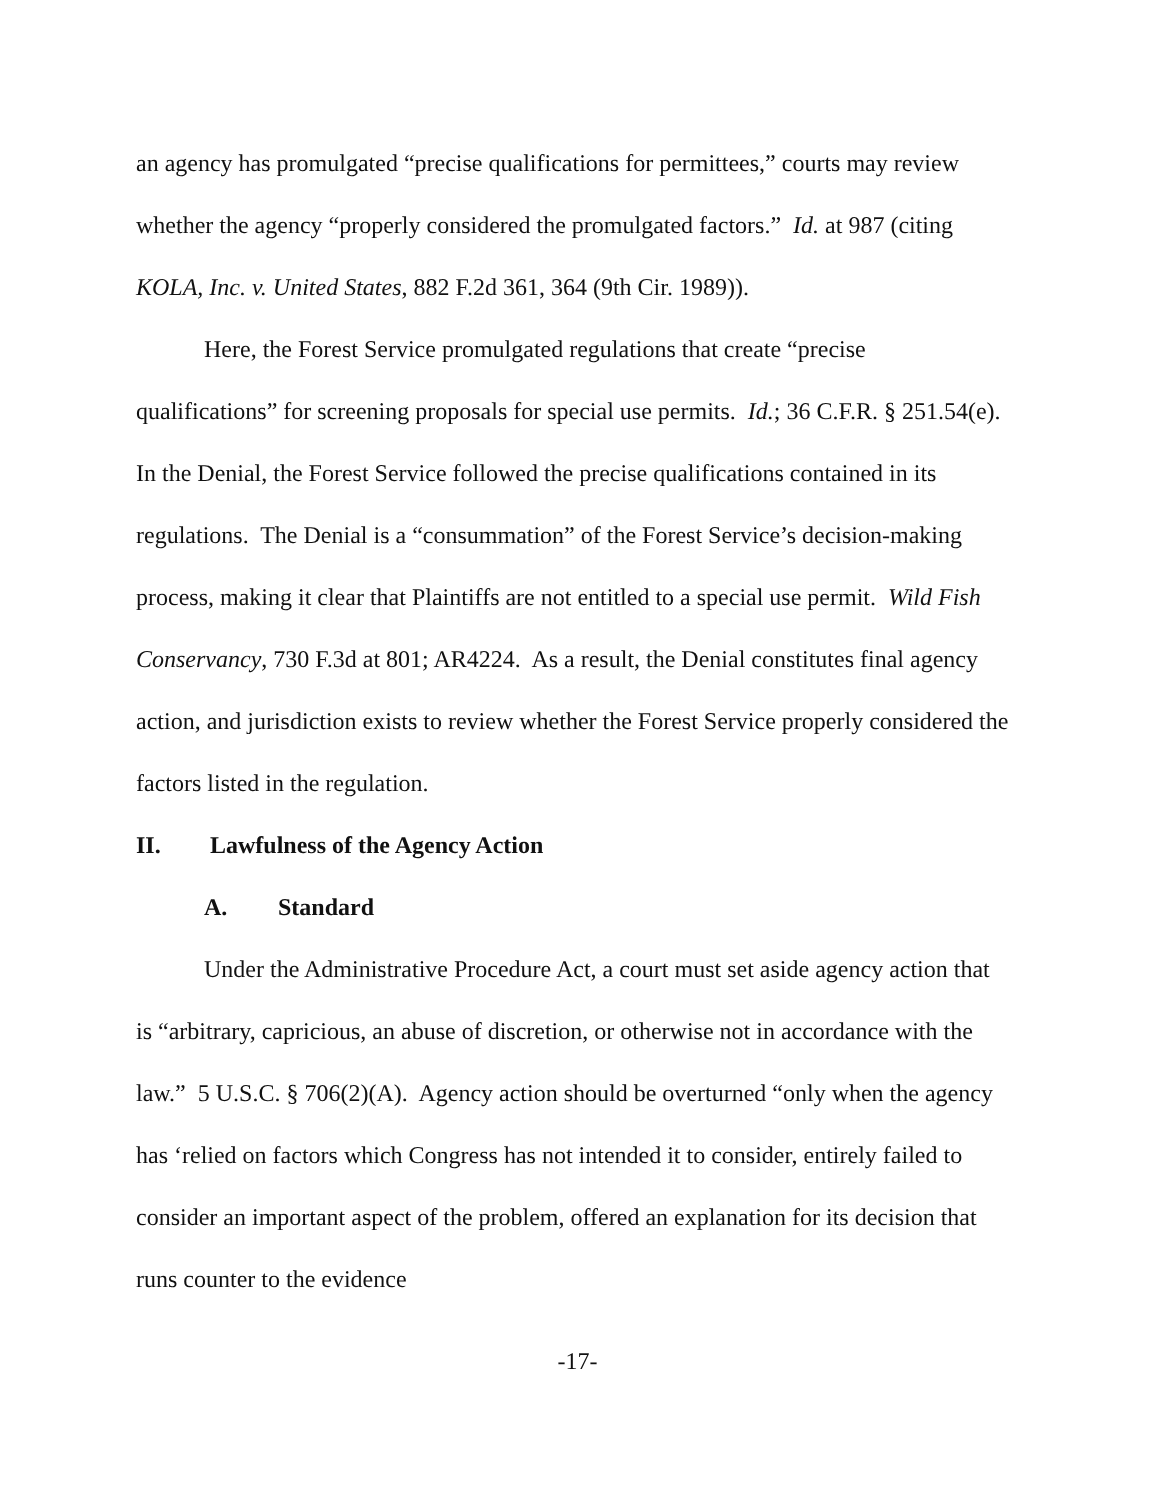an agency has promulgated “precise qualifications for permittees,” courts may review whether the agency “properly considered the promulgated factors.” Id. at 987 (citing KOLA, Inc. v. United States, 882 F.2d 361, 364 (9th Cir. 1989)).
Here, the Forest Service promulgated regulations that create “precise qualifications” for screening proposals for special use permits. Id.; 36 C.F.R. § 251.54(e). In the Denial, the Forest Service followed the precise qualifications contained in its regulations. The Denial is a “consummation” of the Forest Service’s decision-making process, making it clear that Plaintiffs are not entitled to a special use permit. Wild Fish Conservancy, 730 F.3d at 801; AR4224. As a result, the Denial constitutes final agency action, and jurisdiction exists to review whether the Forest Service properly considered the factors listed in the regulation.
II. Lawfulness of the Agency Action
A. Standard
Under the Administrative Procedure Act, a court must set aside agency action that is “arbitrary, capricious, an abuse of discretion, or otherwise not in accordance with the law.” 5 U.S.C. § 706(2)(A). Agency action should be overturned “only when the agency has ‘relied on factors which Congress has not intended it to consider, entirely failed to consider an important aspect of the problem, offered an explanation for its decision that runs counter to the evidence
-17-